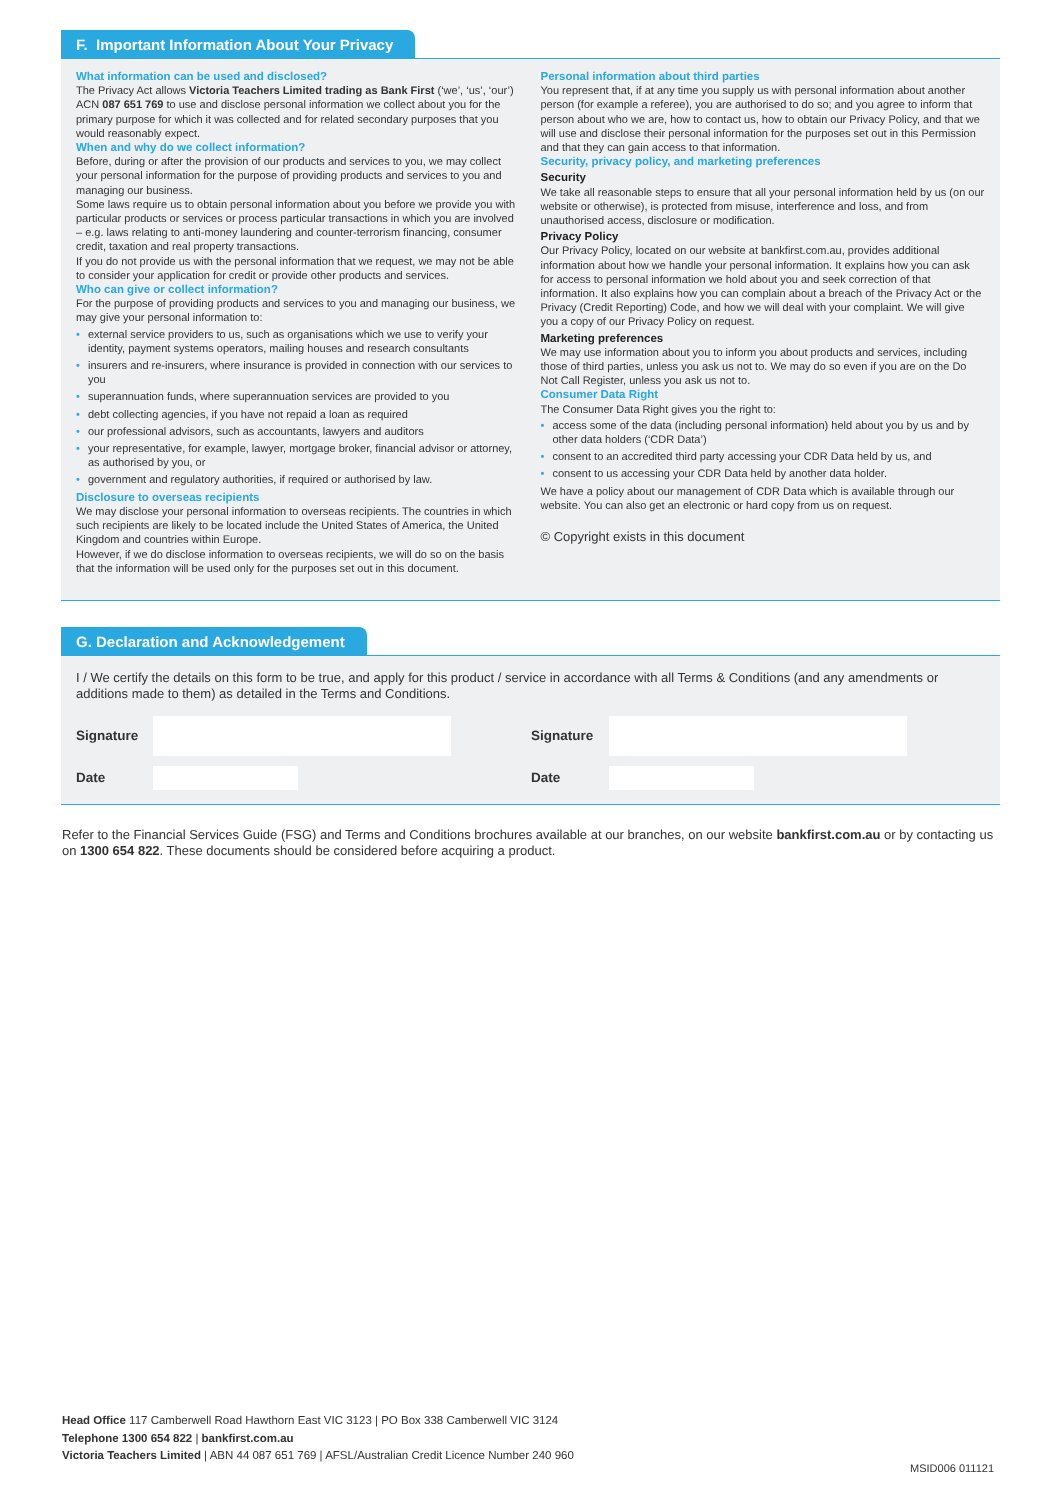F. Important Information About Your Privacy
What information can be used and disclosed?
The Privacy Act allows Victoria Teachers Limited trading as Bank First (‘we’, ‘us’, ‘our’) ACN 087 651 769 to use and disclose personal information we collect about you for the primary purpose for which it was collected and for related secondary purposes that you would reasonably expect.
When and why do we collect information?
Before, during or after the provision of our products and services to you, we may collect your personal information for the purpose of providing products and services to you and managing our business.
Some laws require us to obtain personal information about you before we provide you with particular products or services or process particular transactions in which you are involved – e.g. laws relating to anti-money laundering and counter-terrorism financing, consumer credit, taxation and real property transactions.
If you do not provide us with the personal information that we request, we may not be able to consider your application for credit or provide other products and services.
Who can give or collect information?
For the purpose of providing products and services to you and managing our business, we may give your personal information to:
• external service providers to us, such as organisations which we use to verify your identity, payment systems operators, mailing houses and research consultants
• insurers and re-insurers, where insurance is provided in connection with our services to you
• superannuation funds, where superannuation services are provided to you
• debt collecting agencies, if you have not repaid a loan as required
• our professional advisors, such as accountants, lawyers and auditors
• your representative, for example, lawyer, mortgage broker, financial advisor or attorney, as authorised by you, or
• government and regulatory authorities, if required or authorised by law.
Disclosure to overseas recipients
We may disclose your personal information to overseas recipients. The countries in which such recipients are likely to be located include the United States of America, the United Kingdom and countries within Europe.
However, if we do disclose information to overseas recipients, we will do so on the basis that the information will be used only for the purposes set out in this document.
Personal information about third parties
You represent that, if at any time you supply us with personal information about another person (for example a referee), you are authorised to do so; and you agree to inform that person about who we are, how to contact us, how to obtain our Privacy Policy, and that we will use and disclose their personal information for the purposes set out in this Permission and that they can gain access to that information.
Security, privacy policy, and marketing preferences
Security
We take all reasonable steps to ensure that all your personal information held by us (on our website or otherwise), is protected from misuse, interference and loss, and from unauthorised access, disclosure or modification.
Privacy Policy
Our Privacy Policy, located on our website at bankfirst.com.au, provides additional information about how we handle your personal information. It explains how you can ask for access to personal information we hold about you and seek correction of that information. It also explains how you can complain about a breach of the Privacy Act or the Privacy (Credit Reporting) Code, and how we will deal with your complaint. We will give you a copy of our Privacy Policy on request.
Marketing preferences
We may use information about you to inform you about products and services, including those of third parties, unless you ask us not to. We may do so even if you are on the Do Not Call Register, unless you ask us not to.
Consumer Data Right
The Consumer Data Right gives you the right to:
• access some of the data (including personal information) held about you by us and by other data holders (‘CDR Data’)
• consent to an accredited third party accessing your CDR Data held by us, and
• consent to us accessing your CDR Data held by another data holder.
We have a policy about our management of CDR Data which is available through our website. You can also get an electronic or hard copy from us on request.
© Copyright exists in this document
G. Declaration and Acknowledgement
I / We certify the details on this form to be true, and apply for this product / service in accordance with all Terms & Conditions (and any amendments or additions made to them) as detailed in the Terms and Conditions.
Signature Signature
Date Date
Refer to the Financial Services Guide (FSG) and Terms and Conditions brochures available at our branches, on our website bankfirst.com.au or by contacting us on 1300 654 822. These documents should be considered before acquiring a product.
Head Office 117 Camberwell Road Hawthorn East VIC 3123 | PO Box 338 Camberwell VIC 3124
Telephone 1300 654 822 | bankfirst.com.au
Victoria Teachers Limited | ABN 44 087 651 769 | AFSL/Australian Credit Licence Number 240 960
MSID006 011121